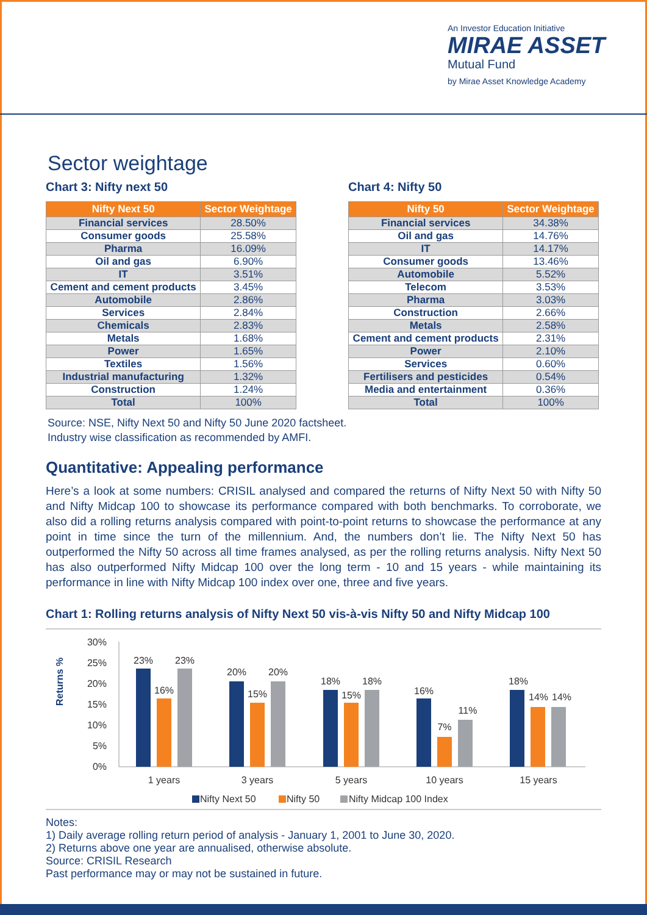An Investor Education Initiative
MIRAE ASSET
Mutual Fund
by Mirae Asset Knowledge Academy
Sector weightage
Chart 3: Nifty next 50
| Nifty Next 50 | Sector Weightage |
| --- | --- |
| Financial services | 28.50% |
| Consumer goods | 25.58% |
| Pharma | 16.09% |
| Oil and gas | 6.90% |
| IT | 3.51% |
| Cement and cement products | 3.45% |
| Automobile | 2.86% |
| Services | 2.84% |
| Chemicals | 2.83% |
| Metals | 1.68% |
| Power | 1.65% |
| Textiles | 1.56% |
| Industrial manufacturing | 1.32% |
| Construction | 1.24% |
| Total | 100% |
Chart 4: Nifty 50
| Nifty 50 | Sector Weightage |
| --- | --- |
| Financial services | 34.38% |
| Oil and gas | 14.76% |
| IT | 14.17% |
| Consumer goods | 13.46% |
| Automobile | 5.52% |
| Telecom | 3.53% |
| Pharma | 3.03% |
| Construction | 2.66% |
| Metals | 2.58% |
| Cement and cement products | 2.31% |
| Power | 2.10% |
| Services | 0.60% |
| Fertilisers and pesticides | 0.54% |
| Media and entertainment | 0.36% |
| Total | 100% |
Source: NSE, Nifty Next 50 and Nifty 50 June 2020 factsheet.
Industry wise classification as recommended by AMFI.
Quantitative: Appealing performance
Here’s a look at some numbers: CRISIL analysed and compared the returns of Nifty Next 50 with Nifty 50 and Nifty Midcap 100 to showcase its performance compared with both benchmarks. To corroborate, we also did a rolling returns analysis compared with point-to-point returns to showcase the performance at any point in time since the turn of the millennium. And, the numbers don’t lie. The Nifty Next 50 has outperformed the Nifty 50 across all time frames analysed, as per the rolling returns analysis. Nifty Next 50 has also outperformed Nifty Midcap 100 over the long term - 10 and 15 years - while maintaining its performance in line with Nifty Midcap 100 index over one, three and five years.
Chart 1: Rolling returns analysis of Nifty Next 50 vis-à-vis Nifty 50 and Nifty Midcap 100
Returns %
30%
25%
20%
15%
10%
5%
0%
23%
16%
23%
20%
15%
20%
18%
15%
18%
16%
7%
11%
18%
14%
14%
1 years
3 years
5 years
10 years
15 years
Nifty Next 50
Nifty 50
Nifty Midcap 100 Index
Notes:
1) Daily average rolling return period of analysis - January 1, 2001 to June 30, 2020.
2) Returns above one year are annualised, otherwise absolute.
Source: CRISIL Research
Past performance may or may not be sustained in future.